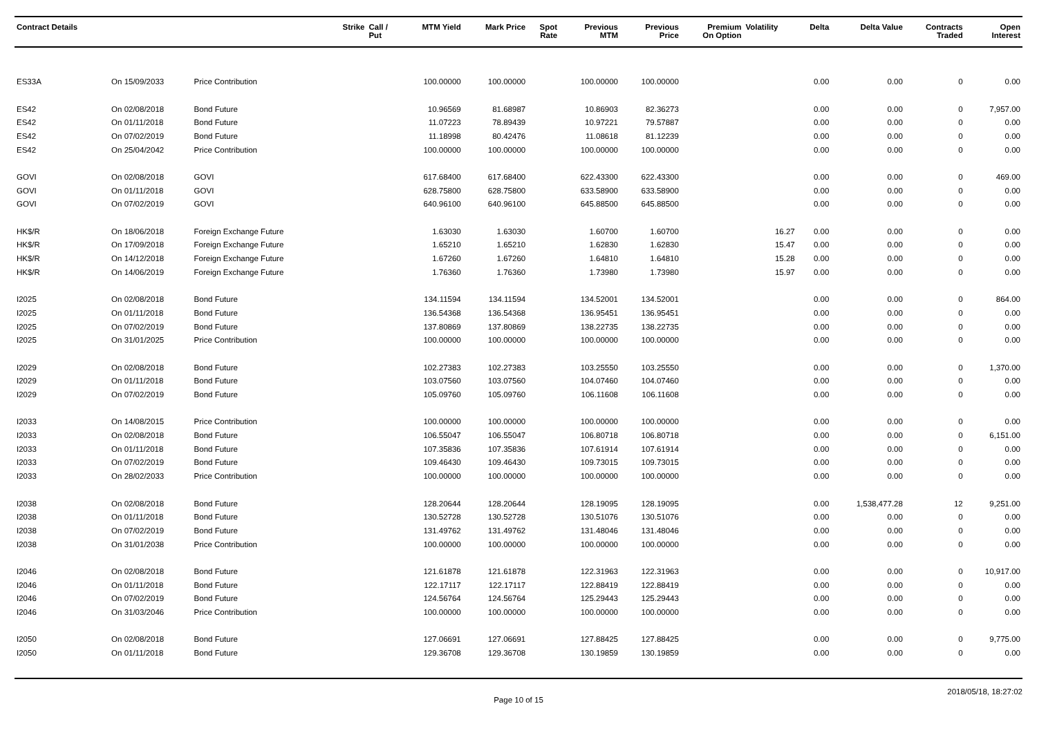| Contract Details | | | Strike | Call / Put | MTM Yield | Mark Price | Spot Rate | Previous MTM | Previous Price | Premium On Option | Volatility | Delta | Delta Value | Contracts Traded | Open Interest |
| --- | --- | --- | --- | --- | --- | --- | --- | --- | --- | --- | --- | --- | --- | --- | --- |
| ES33A | On 15/09/2033 | Price Contribution | | | 100.00000 | 100.00000 | | 100.00000 | 100.00000 | | | 0.00 | 0.00 | 0 | 0.00 |
| ES42 | On 02/08/2018 | Bond Future | | | 10.96569 | 81.68987 | | 10.86903 | 82.36273 | | | 0.00 | 0.00 | 0 | 7,957.00 |
| ES42 | On 01/11/2018 | Bond Future | | | 11.07223 | 78.89439 | | 10.97221 | 79.57887 | | | 0.00 | 0.00 | 0 | 0.00 |
| ES42 | On 07/02/2019 | Bond Future | | | 11.18998 | 80.42476 | | 11.08618 | 81.12239 | | | 0.00 | 0.00 | 0 | 0.00 |
| ES42 | On 25/04/2042 | Price Contribution | | | 100.00000 | 100.00000 | | 100.00000 | 100.00000 | | | 0.00 | 0.00 | 0 | 0.00 |
| GOVI | On 02/08/2018 | GOVI | | | 617.68400 | 617.68400 | | 622.43300 | 622.43300 | | | 0.00 | 0.00 | 0 | 469.00 |
| GOVI | On 01/11/2018 | GOVI | | | 628.75800 | 628.75800 | | 633.58900 | 633.58900 | | | 0.00 | 0.00 | 0 | 0.00 |
| GOVI | On 07/02/2019 | GOVI | | | 640.96100 | 640.96100 | | 645.88500 | 645.88500 | | | 0.00 | 0.00 | 0 | 0.00 |
| HK$/R | On 18/06/2018 | Foreign Exchange Future | | | 1.63030 | 1.63030 | | 1.60700 | 1.60700 | | 16.27 | 0.00 | 0.00 | 0 | 0.00 |
| HK$/R | On 17/09/2018 | Foreign Exchange Future | | | 1.65210 | 1.65210 | | 1.62830 | 1.62830 | | 15.47 | 0.00 | 0.00 | 0 | 0.00 |
| HK$/R | On 14/12/2018 | Foreign Exchange Future | | | 1.67260 | 1.67260 | | 1.64810 | 1.64810 | | 15.28 | 0.00 | 0.00 | 0 | 0.00 |
| HK$/R | On 14/06/2019 | Foreign Exchange Future | | | 1.76360 | 1.76360 | | 1.73980 | 1.73980 | | 15.97 | 0.00 | 0.00 | 0 | 0.00 |
| I2025 | On 02/08/2018 | Bond Future | | | 134.11594 | 134.11594 | | 134.52001 | 134.52001 | | | 0.00 | 0.00 | 0 | 864.00 |
| I2025 | On 01/11/2018 | Bond Future | | | 136.54368 | 136.54368 | | 136.95451 | 136.95451 | | | 0.00 | 0.00 | 0 | 0.00 |
| I2025 | On 07/02/2019 | Bond Future | | | 137.80869 | 137.80869 | | 138.22735 | 138.22735 | | | 0.00 | 0.00 | 0 | 0.00 |
| I2025 | On 31/01/2025 | Price Contribution | | | 100.00000 | 100.00000 | | 100.00000 | 100.00000 | | | 0.00 | 0.00 | 0 | 0.00 |
| I2029 | On 02/08/2018 | Bond Future | | | 102.27383 | 102.27383 | | 103.25550 | 103.25550 | | | 0.00 | 0.00 | 0 | 1,370.00 |
| I2029 | On 01/11/2018 | Bond Future | | | 103.07560 | 103.07560 | | 104.07460 | 104.07460 | | | 0.00 | 0.00 | 0 | 0.00 |
| I2029 | On 07/02/2019 | Bond Future | | | 105.09760 | 105.09760 | | 106.11608 | 106.11608 | | | 0.00 | 0.00 | 0 | 0.00 |
| I2033 | On 14/08/2015 | Price Contribution | | | 100.00000 | 100.00000 | | 100.00000 | 100.00000 | | | 0.00 | 0.00 | 0 | 0.00 |
| I2033 | On 02/08/2018 | Bond Future | | | 106.55047 | 106.55047 | | 106.80718 | 106.80718 | | | 0.00 | 0.00 | 0 | 6,151.00 |
| I2033 | On 01/11/2018 | Bond Future | | | 107.35836 | 107.35836 | | 107.61914 | 107.61914 | | | 0.00 | 0.00 | 0 | 0.00 |
| I2033 | On 07/02/2019 | Bond Future | | | 109.46430 | 109.46430 | | 109.73015 | 109.73015 | | | 0.00 | 0.00 | 0 | 0.00 |
| I2033 | On 28/02/2033 | Price Contribution | | | 100.00000 | 100.00000 | | 100.00000 | 100.00000 | | | 0.00 | 0.00 | 0 | 0.00 |
| I2038 | On 02/08/2018 | Bond Future | | | 128.20644 | 128.20644 | | 128.19095 | 128.19095 | | | 0.00 | 1,538,477.28 | 12 | 9,251.00 |
| I2038 | On 01/11/2018 | Bond Future | | | 130.52728 | 130.52728 | | 130.51076 | 130.51076 | | | 0.00 | 0.00 | 0 | 0.00 |
| I2038 | On 07/02/2019 | Bond Future | | | 131.49762 | 131.49762 | | 131.48046 | 131.48046 | | | 0.00 | 0.00 | 0 | 0.00 |
| I2038 | On 31/01/2038 | Price Contribution | | | 100.00000 | 100.00000 | | 100.00000 | 100.00000 | | | 0.00 | 0.00 | 0 | 0.00 |
| I2046 | On 02/08/2018 | Bond Future | | | 121.61878 | 121.61878 | | 122.31963 | 122.31963 | | | 0.00 | 0.00 | 0 | 10,917.00 |
| I2046 | On 01/11/2018 | Bond Future | | | 122.17117 | 122.17117 | | 122.88419 | 122.88419 | | | 0.00 | 0.00 | 0 | 0.00 |
| I2046 | On 07/02/2019 | Bond Future | | | 124.56764 | 124.56764 | | 125.29443 | 125.29443 | | | 0.00 | 0.00 | 0 | 0.00 |
| I2046 | On 31/03/2046 | Price Contribution | | | 100.00000 | 100.00000 | | 100.00000 | 100.00000 | | | 0.00 | 0.00 | 0 | 0.00 |
| I2050 | On 02/08/2018 | Bond Future | | | 127.06691 | 127.06691 | | 127.88425 | 127.88425 | | | 0.00 | 0.00 | 0 | 9,775.00 |
| I2050 | On 01/11/2018 | Bond Future | | | 129.36708 | 129.36708 | | 130.19859 | 130.19859 | | | 0.00 | 0.00 | 0 | 0.00 |
Page 10 of 15 2018/05/18, 18:27:02